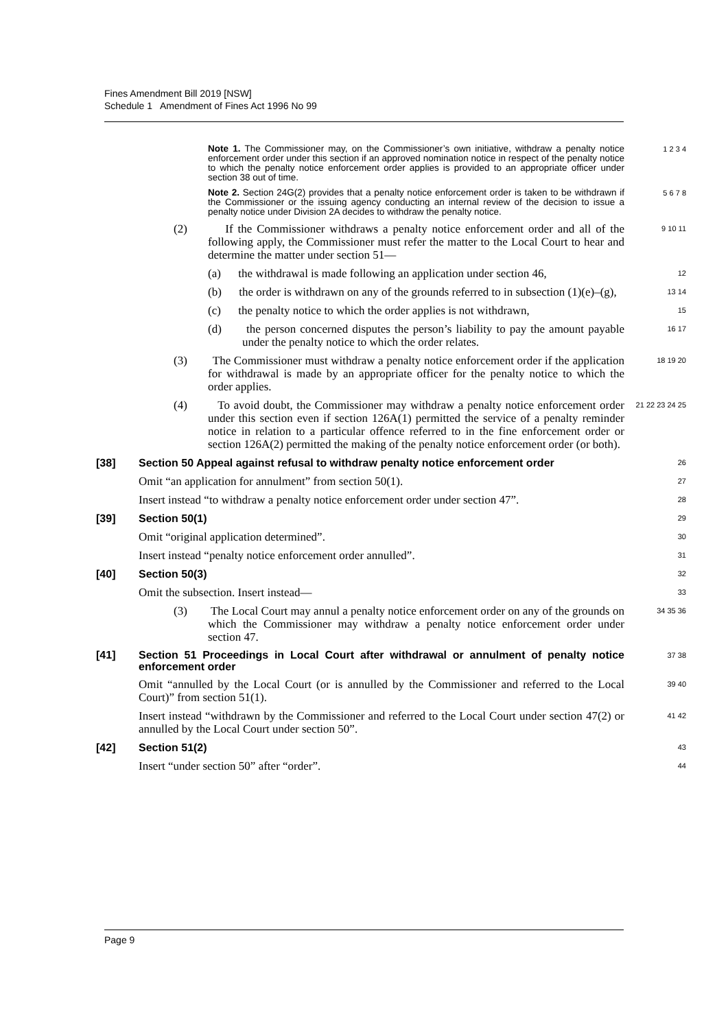Fines Amendment Bill 2019 [NSW]
Schedule 1 Amendment of Fines Act 1996 No 99
Note 1. The Commissioner may, on the Commissioner’s own initiative, withdraw a penalty notice enforcement order under this section if an approved nomination notice in respect of the penalty notice to which the penalty notice enforcement order applies is provided to an appropriate officer under section 38 out of time.
1 2 3 4
Note 2. Section 24G(2) provides that a penalty notice enforcement order is taken to be withdrawn if the Commissioner or the issuing agency conducting an internal review of the decision to issue a penalty notice under Division 2A decides to withdraw the penalty notice.
5 6 7 8
(2) If the Commissioner withdraws a penalty notice enforcement order and all of the following apply, the Commissioner must refer the matter to the Local Court to hear and determine the matter under section 51—
9 10 11
(a) the withdrawal is made following an application under section 46,
12
(b) the order is withdrawn on any of the grounds referred to in subsection (1)(e)–(g),
13 14
(c) the penalty notice to which the order applies is not withdrawn,
15
(d) the person concerned disputes the person’s liability to pay the amount payable under the penalty notice to which the order relates.
16 17
(3) The Commissioner must withdraw a penalty notice enforcement order if the application for withdrawal is made by an appropriate officer for the penalty notice to which the order applies.
18 19 20
(4) To avoid doubt, the Commissioner may withdraw a penalty notice enforcement order under this section even if section 126A(1) permitted the service of a penalty reminder notice in relation to a particular offence referred to in the fine enforcement order or section 126A(2) permitted the making of the penalty notice enforcement order (or both).
21 22 23 24 25
[38] Section 50 Appeal against refusal to withdraw penalty notice enforcement order
26
Omit “an application for annulment” from section 50(1).
27
Insert instead “to withdraw a penalty notice enforcement order under section 47”.
28
[39] Section 50(1)
29
Omit “original application determined”.
30
Insert instead “penalty notice enforcement order annulled”.
31
[40] Section 50(3)
32
Omit the subsection. Insert instead—
33
(3) The Local Court may annul a penalty notice enforcement order on any of the grounds on which the Commissioner may withdraw a penalty notice enforcement order under section 47.
34 35 36
[41] Section 51 Proceedings in Local Court after withdrawal or annulment of penalty notice enforcement order
37 38
Omit “annulled by the Local Court (or is annulled by the Commissioner and referred to the Local Court)” from section 51(1).
39 40
Insert instead “withdrawn by the Commissioner and referred to the Local Court under section 47(2) or annulled by the Local Court under section 50”.
41 42
[42] Section 51(2)
43
Insert “under section 50” after “order”.
44
Page 9